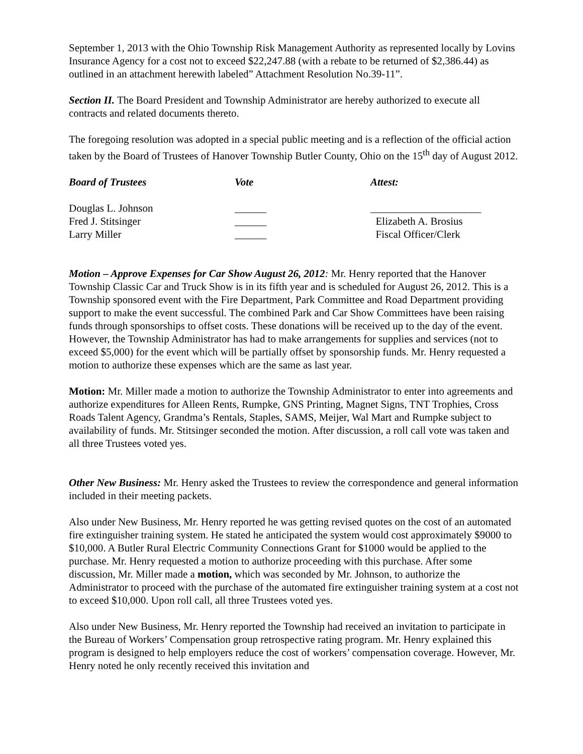September 1, 2013 with the Ohio Township Risk Management Authority as represented locally by Lovins Insurance Agency for a cost not to exceed $22,247.88 (with a rebate to be returned of $2,386.44) as outlined in an attachment herewith labeled” Attachment Resolution No.39-11”.
Section II. The Board President and Township Administrator are hereby authorized to execute all contracts and related documents thereto.
The foregoing resolution was adopted in a special public meeting and is a reflection of the official action taken by the Board of Trustees of Hanover Township Butler County, Ohio on the 15<sup>th</sup> day of August 2012.
| Board of Trustees | Vote | Attest: |
| Douglas L. Johnson | ______ | _____________________ |
| Fred J. Stitsinger | ______ | Elizabeth A. Brosius |
| Larry Miller | ______ | Fiscal Officer/Clerk |
Motion – Approve Expenses for Car Show August 26, 2012: Mr. Henry reported that the Hanover Township Classic Car and Truck Show is in its fifth year and is scheduled for August 26, 2012. This is a Township sponsored event with the Fire Department, Park Committee and Road Department providing support to make the event successful. The combined Park and Car Show Committees have been raising funds through sponsorships to offset costs. These donations will be received up to the day of the event. However, the Township Administrator has had to make arrangements for supplies and services (not to exceed $5,000) for the event which will be partially offset by sponsorship funds. Mr. Henry requested a motion to authorize these expenses which are the same as last year.
Motion: Mr. Miller made a motion to authorize the Township Administrator to enter into agreements and authorize expenditures for Alleen Rents, Rumpke, GNS Printing, Magnet Signs, TNT Trophies, Cross Roads Talent Agency, Grandma’s Rentals, Staples, SAMS, Meijer, Wal Mart and Rumpke subject to availability of funds. Mr. Stitsinger seconded the motion. After discussion, a roll call vote was taken and all three Trustees voted yes.
Other New Business: Mr. Henry asked the Trustees to review the correspondence and general information included in their meeting packets.
Also under New Business, Mr. Henry reported he was getting revised quotes on the cost of an automated fire extinguisher training system. He stated he anticipated the system would cost approximately $9000 to $10,000. A Butler Rural Electric Community Connections Grant for $1000 would be applied to the purchase. Mr. Henry requested a motion to authorize proceeding with this purchase. After some discussion, Mr. Miller made a motion, which was seconded by Mr. Johnson, to authorize the Administrator to proceed with the purchase of the automated fire extinguisher training system at a cost not to exceed $10,000. Upon roll call, all three Trustees voted yes.
Also under New Business, Mr. Henry reported the Township had received an invitation to participate in the Bureau of Workers’ Compensation group retrospective rating program. Mr. Henry explained this program is designed to help employers reduce the cost of workers’ compensation coverage. However, Mr. Henry noted he only recently received this invitation and